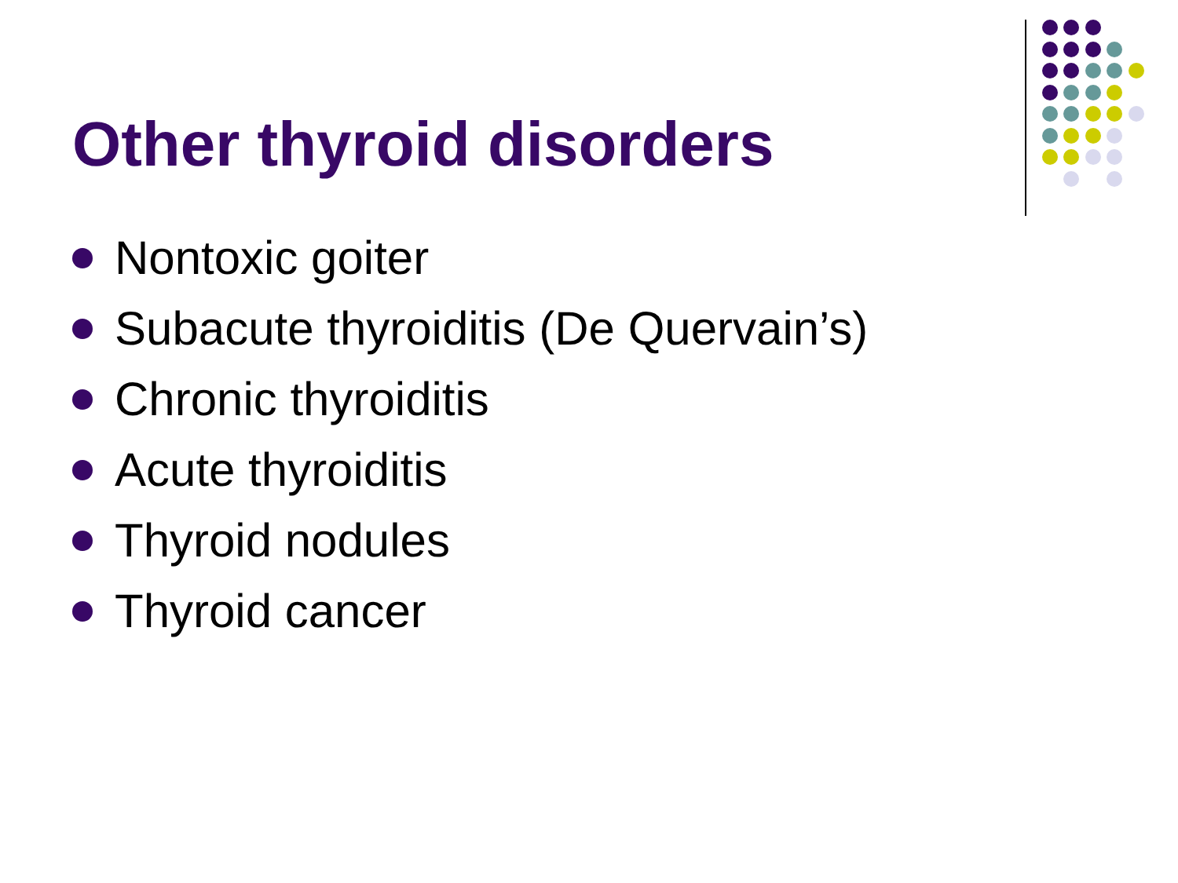Other thyroid disorders
Nontoxic goiter
Subacute thyroiditis (De Quervain’s)
Chronic thyroiditis
Acute thyroiditis
Thyroid nodules
Thyroid cancer